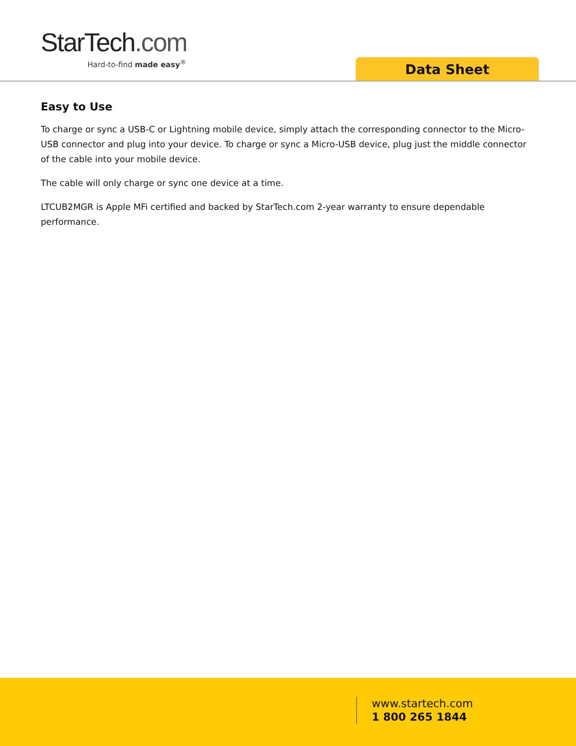StarTech.com
Hard-to-find made easy<sup>®</sup>
Data Sheet
Easy to Use
To charge or sync a USB-C or Lightning mobile device, simply attach the corresponding connector to the Micro-USB connector and plug into your device. To charge or sync a Micro-USB device, plug just the middle connector of the cable into your mobile device.
The cable will only charge or sync one device at a time.
LTCUB2MGR is Apple MFi certified and backed by StarTech.com 2-year warranty to ensure dependable performance.
www.startech.com
1 800 265 1844